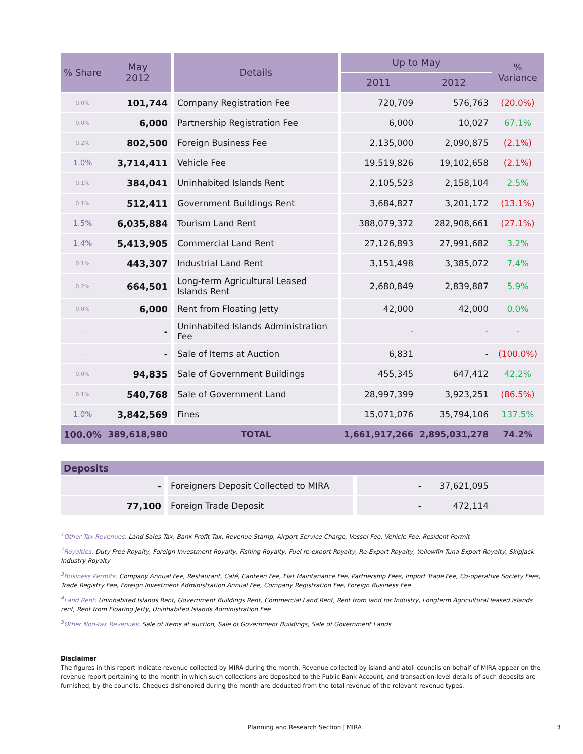| % Share | May 2012 | | Details | | Up to May | | % Variance |
| --- | --- | --- | --- | --- | --- | --- | --- |
| | | | | | 2011 | 2012 | |
| 0.0% | 101,744 | | Company Registration Fee | | 720,709 | 576,763 | (20.0%) |
| 0.0% | 6,000 | | Partnership Registration Fee | | 6,000 | 10,027 | 67.1% |
| 0.2% | 802,500 | | Foreign Business Fee | | 2,135,000 | 2,090,875 | (2.1%) |
| 1.0% | 3,714,411 | | Vehicle Fee | | 19,519,826 | 19,102,658 | (2.1%) |
| 0.1% | 384,041 | | Uninhabited Islands Rent | | 2,105,523 | 2,158,104 | 2.5% |
| 0.1% | 512,411 | | Government Buildings Rent | | 3,684,827 | 3,201,172 | (13.1%) |
| 1.5% | 6,035,884 | | Tourism Land Rent | | 388,079,372 | 282,908,661 | (27.1%) |
| 1.4% | 5,413,905 | | Commercial Land Rent | | 27,126,893 | 27,991,682 | 3.2% |
| 0.1% | 443,307 | | Industrial Land Rent | | 3,151,498 | 3,385,072 | 7.4% |
| 0.2% | 664,501 | | Long-term Agricultural Leased Islands Rent | | 2,680,849 | 2,839,887 | 5.9% |
| 0.0% | 6,000 | | Rent from Floating Jetty | | 42,000 | 42,000 | 0.0% |
| - | - | | Uninhabited Islands Administration Fee | | - | - | - |
| - | - | | Sale of Items at Auction | | 6,831 | - | (100.0%) |
| 0.0% | 94,835 | | Sale of Government Buildings | | 455,345 | 647,412 | 42.2% |
| 0.1% | 540,768 | | Sale of Government Land | | 28,997,399 | 3,923,251 | (86.5%) |
| 1.0% | 3,842,569 | | Fines | | 15,071,076 | 35,794,106 | 137.5% |
| 100.0% | 389,618,980 | | TOTAL | | 1,661,917,266 | 2,895,031,278 | 74.2% |
| Deposits | | | | | | | |
| --- | --- | --- | --- | --- | --- | --- | --- |
| | - | | Foreigners Deposit Collected to MIRA | | - | 37,621,095 | |
| | 77,100 | | Foreign Trade Deposit | | - | 472,114 | |
<sup>1</sup> Other Tax Revenues: Land Sales Tax, Bank Profit Tax, Revenue Stamp, Airport Service Charge, Vessel Fee, Vehicle Fee, Resident Permit
<sup>2</sup> Royalties: Duty Free Royalty, Foreign Investment Royalty, Fishing Royalty, Fuel re-export Royalty, Re-Export Royalty, Yellowfin Tuna Export Royalty, Skipjack Industry Royalty
<sup>3</sup> Business Permits: Company Annual Fee, Restaurant, Café, Canteen Fee, Flat Maintanance Fee, Partnership Fees, Import Trade Fee, Co-operative Society Fees, Trade Registry Fee, Foreign Investment Administration Annual Fee, Company Registration Fee, Foreign Business Fee
<sup>4</sup> Land Rent: Uninhabited Islands Rent, Government Buildings Rent, Commercial Land Rent, Rent from land for Industry, Longterm Agricultural leased islands rent, Rent from Floating Jetty, Uninhabited Islands Administration Fee
<sup>5</sup> Other Non-tax Revenues: Sale of items at auction, Sale of Government Buildings, Sale of Government Lands
Disclaimer
The figures in this report indicate revenue collected by MIRA during the month. Revenue collected by island and atoll councils on behalf of MIRA appear on the revenue report pertaining to the month in which such collections are deposited to the Public Bank Account, and transaction-level details of such deposits are furnished, by the councils. Cheques dishonored during the month are deducted from the total revenue of the relevant revenue types.
Planning and Research Section | MIRA 3